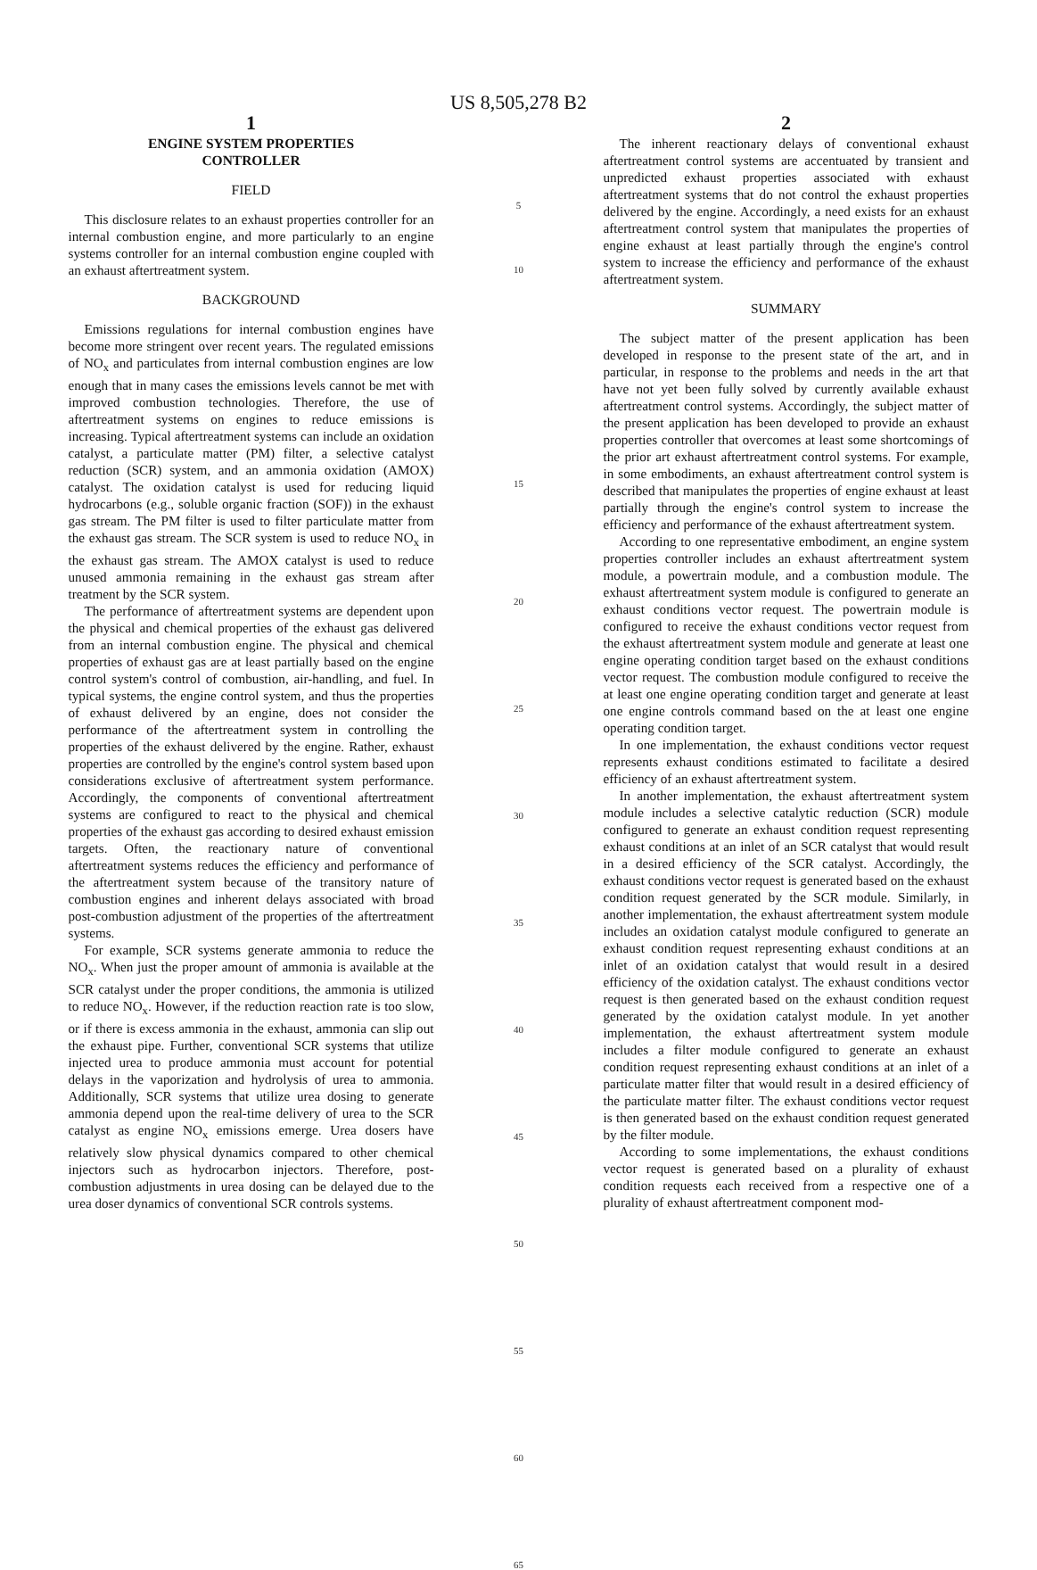US 8,505,278 B2
1
ENGINE SYSTEM PROPERTIES
CONTROLLER
FIELD
This disclosure relates to an exhaust properties controller for an internal combustion engine, and more particularly to an engine systems controller for an internal combustion engine coupled with an exhaust aftertreatment system.
BACKGROUND
Emissions regulations for internal combustion engines have become more stringent over recent years. The regulated emissions of NO<sub>x</sub> and particulates from internal combustion engines are low enough that in many cases the emissions levels cannot be met with improved combustion technologies. Therefore, the use of aftertreatment systems on engines to reduce emissions is increasing. Typical aftertreatment systems can include an oxidation catalyst, a particulate matter (PM) filter, a selective catalyst reduction (SCR) system, and an ammonia oxidation (AMOX) catalyst. The oxidation catalyst is used for reducing liquid hydrocarbons (e.g., soluble organic fraction (SOF)) in the exhaust gas stream. The PM filter is used to filter particulate matter from the exhaust gas stream. The SCR system is used to reduce NO<sub>x</sub> in the exhaust gas stream. The AMOX catalyst is used to reduce unused ammonia remaining in the exhaust gas stream after treatment by the SCR system.
The performance of aftertreatment systems are dependent upon the physical and chemical properties of the exhaust gas delivered from an internal combustion engine. The physical and chemical properties of exhaust gas are at least partially based on the engine control system's control of combustion, air-handling, and fuel. In typical systems, the engine control system, and thus the properties of exhaust delivered by an engine, does not consider the performance of the aftertreatment system in controlling the properties of the exhaust delivered by the engine. Rather, exhaust properties are controlled by the engine's control system based upon considerations exclusive of aftertreatment system performance. Accordingly, the components of conventional aftertreatment systems are configured to react to the physical and chemical properties of the exhaust gas according to desired exhaust emission targets. Often, the reactionary nature of conventional aftertreatment systems reduces the efficiency and performance of the aftertreatment system because of the transitory nature of combustion engines and inherent delays associated with broad post-combustion adjustment of the properties of the aftertreatment systems.
For example, SCR systems generate ammonia to reduce the NO<sub>x</sub>. When just the proper amount of ammonia is available at the SCR catalyst under the proper conditions, the ammonia is utilized to reduce NO<sub>x</sub>. However, if the reduction reaction rate is too slow, or if there is excess ammonia in the exhaust, ammonia can slip out the exhaust pipe. Further, conventional SCR systems that utilize injected urea to produce ammonia must account for potential delays in the vaporization and hydrolysis of urea to ammonia. Additionally, SCR systems that utilize urea dosing to generate ammonia depend upon the real-time delivery of urea to the SCR catalyst as engine NO<sub>x</sub> emissions emerge. Urea dosers have relatively slow physical dynamics compared to other chemical injectors such as hydrocarbon injectors. Therefore, post-combustion adjustments in urea dosing can be delayed due to the urea doser dynamics of conventional SCR controls systems.
5
10
15
20
25
30
35
40
45
50
55
60
65
2
The inherent reactionary delays of conventional exhaust aftertreatment control systems are accentuated by transient and unpredicted exhaust properties associated with exhaust aftertreatment systems that do not control the exhaust properties delivered by the engine. Accordingly, a need exists for an exhaust aftertreatment control system that manipulates the properties of engine exhaust at least partially through the engine's control system to increase the efficiency and performance of the exhaust aftertreatment system.
SUMMARY
The subject matter of the present application has been developed in response to the present state of the art, and in particular, in response to the problems and needs in the art that have not yet been fully solved by currently available exhaust aftertreatment control systems. Accordingly, the subject matter of the present application has been developed to provide an exhaust properties controller that overcomes at least some shortcomings of the prior art exhaust aftertreatment control systems. For example, in some embodiments, an exhaust aftertreatment control system is described that manipulates the properties of engine exhaust at least partially through the engine's control system to increase the efficiency and performance of the exhaust aftertreatment system.
According to one representative embodiment, an engine system properties controller includes an exhaust aftertreatment system module, a powertrain module, and a combustion module. The exhaust aftertreatment system module is configured to generate an exhaust conditions vector request. The powertrain module is configured to receive the exhaust conditions vector request from the exhaust aftertreatment system module and generate at least one engine operating condition target based on the exhaust conditions vector request. The combustion module configured to receive the at least one engine operating condition target and generate at least one engine controls command based on the at least one engine operating condition target.
In one implementation, the exhaust conditions vector request represents exhaust conditions estimated to facilitate a desired efficiency of an exhaust aftertreatment system.
In another implementation, the exhaust aftertreatment system module includes a selective catalytic reduction (SCR) module configured to generate an exhaust condition request representing exhaust conditions at an inlet of an SCR catalyst that would result in a desired efficiency of the SCR catalyst. Accordingly, the exhaust conditions vector request is generated based on the exhaust condition request generated by the SCR module. Similarly, in another implementation, the exhaust aftertreatment system module includes an oxidation catalyst module configured to generate an exhaust condition request representing exhaust conditions at an inlet of an oxidation catalyst that would result in a desired efficiency of the oxidation catalyst. The exhaust conditions vector request is then generated based on the exhaust condition request generated by the oxidation catalyst module. In yet another implementation, the exhaust aftertreatment system module includes a filter module configured to generate an exhaust condition request representing exhaust conditions at an inlet of a particulate matter filter that would result in a desired efficiency of the particulate matter filter. The exhaust conditions vector request is then generated based on the exhaust condition request generated by the filter module.
According to some implementations, the exhaust conditions vector request is generated based on a plurality of exhaust condition requests each received from a respective one of a plurality of exhaust aftertreatment component mod-